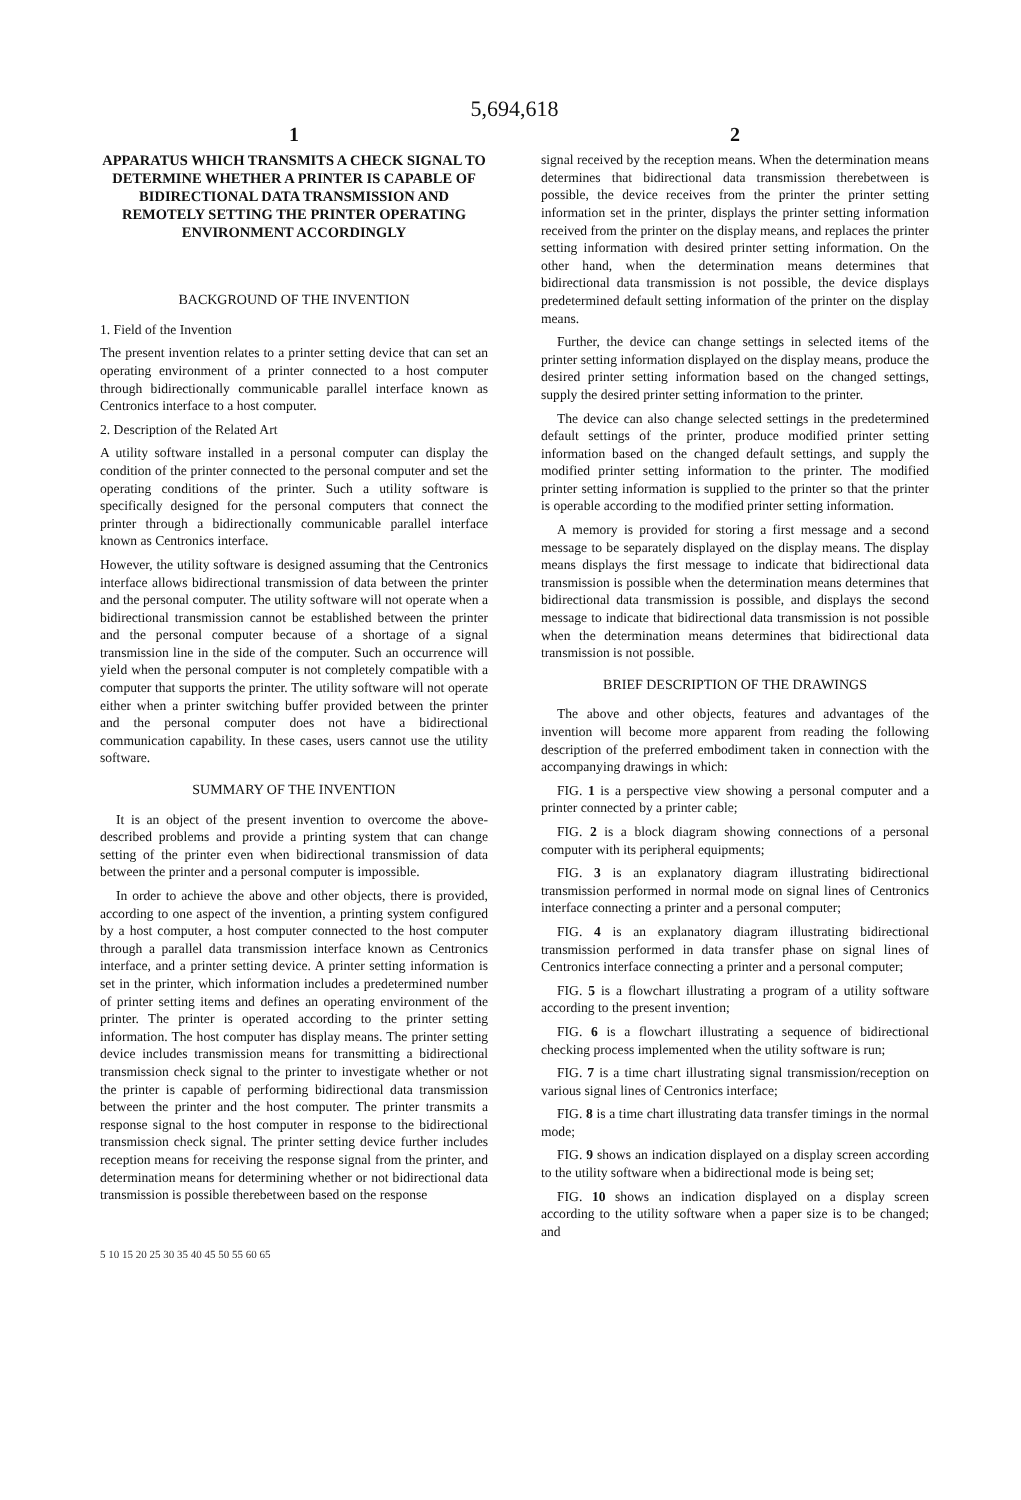5,694,618
1
APPARATUS WHICH TRANSMITS A CHECK SIGNAL TO DETERMINE WHETHER A PRINTER IS CAPABLE OF BIDIRECTIONAL DATA TRANSMISSION AND REMOTELY SETTING THE PRINTER OPERATING ENVIRONMENT ACCORDINGLY
BACKGROUND OF THE INVENTION
1. Field of the Invention
The present invention relates to a printer setting device that can set an operating environment of a printer connected to a host computer through bidirectionally communicable parallel interface known as Centronics interface to a host computer.
2. Description of the Related Art
A utility software installed in a personal computer can display the condition of the printer connected to the personal computer and set the operating conditions of the printer. Such a utility software is specifically designed for the personal computers that connect the printer through a bidirectionally communicable parallel interface known as Centronics interface.
However, the utility software is designed assuming that the Centronics interface allows bidirectional transmission of data between the printer and the personal computer. The utility software will not operate when a bidirectional transmission cannot be established between the printer and the personal computer because of a shortage of a signal transmission line in the side of the computer. Such an occurrence will yield when the personal computer is not completely compatible with a computer that supports the printer. The utility software will not operate either when a printer switching buffer provided between the printer and the personal computer does not have a bidirectional communication capability. In these cases, users cannot use the utility software.
SUMMARY OF THE INVENTION
It is an object of the present invention to overcome the above-described problems and provide a printing system that can change setting of the printer even when bidirectional transmission of data between the printer and a personal computer is impossible.
In order to achieve the above and other objects, there is provided, according to one aspect of the invention, a printing system configured by a host computer, a host computer connected to the host computer through a parallel data transmission interface known as Centronics interface, and a printer setting device. A printer setting information is set in the printer, which information includes a predetermined number of printer setting items and defines an operating environment of the printer. The printer is operated according to the printer setting information. The host computer has display means. The printer setting device includes transmission means for transmitting a bidirectional transmission check signal to the printer to investigate whether or not the printer is capable of performing bidirectional data transmission between the printer and the host computer. The printer transmits a response signal to the host computer in response to the bidirectional transmission check signal. The printer setting device further includes reception means for receiving the response signal from the printer, and determination means for determining whether or not bidirectional data transmission is possible therebetween based on the response
2
signal received by the reception means. When the determination means determines that bidirectional data transmission therebetween is possible, the device receives from the printer the printer setting information set in the printer, displays the printer setting information received from the printer on the display means, and replaces the printer setting information with desired printer setting information. On the other hand, when the determination means determines that bidirectional data transmission is not possible, the device displays predetermined default setting information of the printer on the display means.
Further, the device can change settings in selected items of the printer setting information displayed on the display means, produce the desired printer setting information based on the changed settings, supply the desired printer setting information to the printer.
The device can also change selected settings in the predetermined default settings of the printer, produce modified printer setting information based on the changed default settings, and supply the modified printer setting information to the printer. The modified printer setting information is supplied to the printer so that the printer is operable according to the modified printer setting information.
A memory is provided for storing a first message and a second message to be separately displayed on the display means. The display means displays the first message to indicate that bidirectional data transmission is possible when the determination means determines that bidirectional data transmission is possible, and displays the second message to indicate that bidirectional data transmission is not possible when the determination means determines that bidirectional data transmission is not possible.
BRIEF DESCRIPTION OF THE DRAWINGS
The above and other objects, features and advantages of the invention will become more apparent from reading the following description of the preferred embodiment taken in connection with the accompanying drawings in which:
FIG. 1 is a perspective view showing a personal computer and a printer connected by a printer cable;
FIG. 2 is a block diagram showing connections of a personal computer with its peripheral equipments;
FIG. 3 is an explanatory diagram illustrating bidirectional transmission performed in normal mode on signal lines of Centronics interface connecting a printer and a personal computer;
FIG. 4 is an explanatory diagram illustrating bidirectional transmission performed in data transfer phase on signal lines of Centronics interface connecting a printer and a personal computer;
FIG. 5 is a flowchart illustrating a program of a utility software according to the present invention;
FIG. 6 is a flowchart illustrating a sequence of bidirectional checking process implemented when the utility software is run;
FIG. 7 is a time chart illustrating signal transmission/reception on various signal lines of Centronics interface;
FIG. 8 is a time chart illustrating data transfer timings in the normal mode;
FIG. 9 shows an indication displayed on a display screen according to the utility software when a bidirectional mode is being set;
FIG. 10 shows an indication displayed on a display screen according to the utility software when a paper size is to be changed; and
5 10 15 20 25 30 35 40 45 50 55 60 65